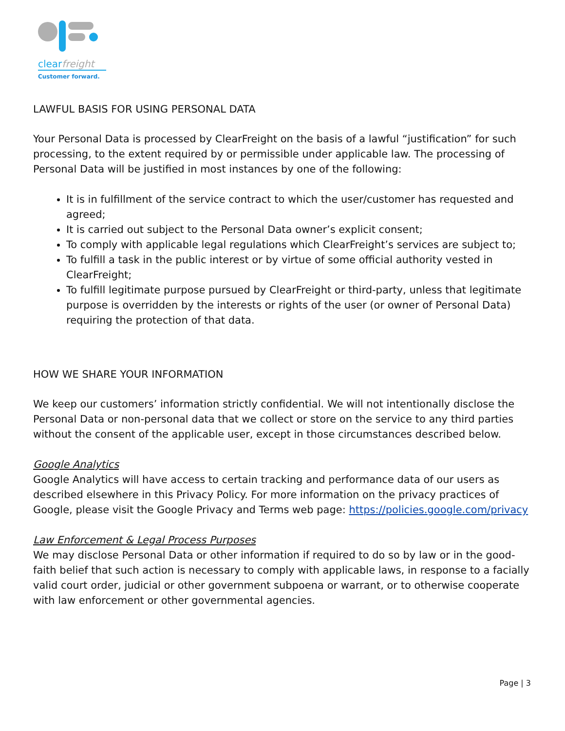clearfreight
Customer forward.
LAWFUL BASIS FOR USING PERSONAL DATA
Your Personal Data is processed by ClearFreight on the basis of a lawful “justification” for such processing, to the extent required by or permissible under applicable law. The processing of Personal Data will be justified in most instances by one of the following:
It is in fulfillment of the service contract to which the user/customer has requested and agreed;
It is carried out subject to the Personal Data owner’s explicit consent;
To comply with applicable legal regulations which ClearFreight’s services are subject to;
To fulfill a task in the public interest or by virtue of some official authority vested in ClearFreight;
To fulfill legitimate purpose pursued by ClearFreight or third-party, unless that legitimate purpose is overridden by the interests or rights of the user (or owner of Personal Data) requiring the protection of that data.
HOW WE SHARE YOUR INFORMATION
We keep our customers’ information strictly confidential. We will not intentionally disclose the Personal Data or non-personal data that we collect or store on the service to any third parties without the consent of the applicable user, except in those circumstances described below.
Google Analytics
Google Analytics will have access to certain tracking and performance data of our users as described elsewhere in this Privacy Policy. For more information on the privacy practices of Google, please visit the Google Privacy and Terms web page: https://policies.google.com/privacy
Law Enforcement & Legal Process Purposes
We may disclose Personal Data or other information if required to do so by law or in the good-faith belief that such action is necessary to comply with applicable laws, in response to a facially valid court order, judicial or other government subpoena or warrant, or to otherwise cooperate with law enforcement or other governmental agencies.
Page | 3